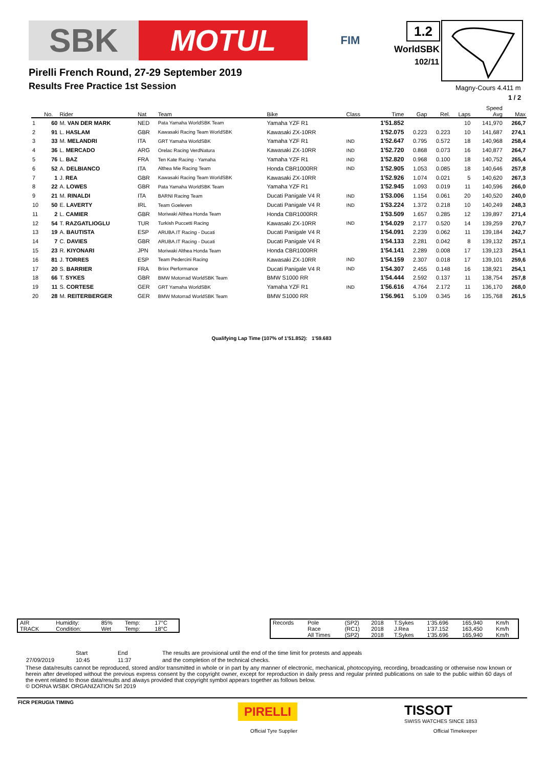SBK MOTUL
FIM
1.2
WorldSBK
102/11
Magny-Cours 4.411 m
1 / 2
Pirelli French Round, 27-29 September 2019
Results Free Practice 1st Session
| | No. | Rider | Nat | Team | Bike | Class | Time | Gap | Rel. | Laps | Speed Avg | Max |
| --- | --- | --- | --- | --- | --- | --- | --- | --- | --- | --- | --- | --- |
| 1 | 60 | M. VAN DER MARK | NED | Pata Yamaha WorldSBK Team | Yamaha YZF R1 | | 1'51.852 | | | 10 | 141,970 | 266,7 |
| 2 | 91 | L. HASLAM | GBR | Kawasaki Racing Team WorldSBK | Kawasaki ZX-10RR | | 1'52.075 | 0.223 | 0.223 | 10 | 141,687 | 274,1 |
| 3 | 33 | M. MELANDRI | ITA | GRT Yamaha WorldSBK | Yamaha YZF R1 | IND | 1'52.647 | 0.795 | 0.572 | 18 | 140,968 | 258,4 |
| 4 | 36 | L. MERCADO | ARG | Orelac Racing VerdNatura | Kawasaki ZX-10RR | IND | 1'52.720 | 0.868 | 0.073 | 16 | 140,877 | 264,7 |
| 5 | 76 | L. BAZ | FRA | Ten Kate Racing - Yamaha | Yamaha YZF R1 | IND | 1'52.820 | 0.968 | 0.100 | 18 | 140,752 | 265,4 |
| 6 | 52 | A. DELBIANCO | ITA | Althea Mie Racing Team | Honda CBR1000RR | IND | 1'52.905 | 1.053 | 0.085 | 18 | 140,646 | 257,8 |
| 7 | 1 | J. REA | GBR | Kawasaki Racing Team WorldSBK | Kawasaki ZX-10RR | | 1'52.926 | 1.074 | 0.021 | 5 | 140,620 | 267,3 |
| 8 | 22 | A. LOWES | GBR | Pata Yamaha WorldSBK Team | Yamaha YZF R1 | | 1'52.945 | 1.093 | 0.019 | 11 | 140,596 | 266,0 |
| 9 | 21 | M. RINALDI | ITA | BARNI Racing Team | Ducati Panigale V4 R | IND | 1'53.006 | 1.154 | 0.061 | 20 | 140,520 | 240,0 |
| 10 | 50 | E. LAVERTY | IRL | Team Goeleven | Ducati Panigale V4 R | IND | 1'53.224 | 1.372 | 0.218 | 10 | 140,249 | 248,3 |
| 11 | 2 | L. CAMIER | GBR | Moriwaki Althea Honda Team | Honda CBR1000RR | | 1'53.509 | 1.657 | 0.285 | 12 | 139,897 | 271,4 |
| 12 | 54 | T. RAZGATLIOGLU | TUR | Turkish Puccetti Racing | Kawasaki ZX-10RR | IND | 1'54.029 | 2.177 | 0.520 | 14 | 139,259 | 270,7 |
| 13 | 19 | A. BAUTISTA | ESP | ARUBA.IT Racing - Ducati | Ducati Panigale V4 R | | 1'54.091 | 2.239 | 0.062 | 11 | 139,184 | 242,7 |
| 14 | 7 | C. DAVIES | GBR | ARUBA.IT Racing - Ducati | Ducati Panigale V4 R | | 1'54.133 | 2.281 | 0.042 | 8 | 139,132 | 257,1 |
| 15 | 23 | R. KIYONARI | JPN | Moriwaki Althea Honda Team | Honda CBR1000RR | | 1'54.141 | 2.289 | 0.008 | 17 | 139,123 | 254,1 |
| 16 | 81 | J. TORRES | ESP | Team Pedercini Racing | Kawasaki ZX-10RR | IND | 1'54.159 | 2.307 | 0.018 | 17 | 139,101 | 259,6 |
| 17 | 20 | S. BARRIER | FRA | Brixx Performance | Ducati Panigale V4 R | IND | 1'54.307 | 2.455 | 0.148 | 16 | 138,921 | 254,1 |
| 18 | 66 | T. SYKES | GBR | BMW Motorrad WorldSBK Team | BMW S1000 RR | | 1'54.444 | 2.592 | 0.137 | 11 | 138,754 | 257,8 |
| 19 | 11 | S. CORTESE | GER | GRT Yamaha WorldSBK | Yamaha YZF R1 | IND | 1'56.616 | 4.764 | 2.172 | 11 | 136,170 | 268,0 |
| 20 | 28 | M. REITERBERGER | GER | BMW Motorrad WorldSBK Team | BMW S1000 RR | | 1'56.961 | 5.109 | 0.345 | 16 | 135,768 | 261,5 |
Qualifying Lap Time (107% of 1'51.852): 1'59.683
| AIR | Humidity: | 85% | Temp: | 17°C |
| TRACK | Condition: | Wet | Temp: | 18°C |
| Records | Pole | (SP2) | 2018 | T.Sykes | 1'35.696 | 165,940 | Km/h |
| | Race | (RC1) | 2018 | J.Rea | 1'37.152 | 163,450 | Km/h |
| | All Times | (SP2) | 2018 | T.Sykes | 1'35.696 | 165,940 | Km/h |
| | Start | End | The results are provisional until the end of the time limit for protests and appeals |
| 27/09/2019 | 10:45 | 11:37 | and the completion of the technical checks. |
These data/results cannot be reproduced, stored and/or transmitted in whole or in part by any manner of electronic, mechanical, photocopying, recording, broadcasting or otherwise now known or herein after developed without the previous express consent by the copyright owner, except for reproduction in daily press and regular printed publications on sale to the public within 60 days of the event related to those data/results and always provided that copyright symbol appears together as follows below.
© DORNA WSBK ORGANIZATION Srl 2019
FICR PERUGIA TIMING
PIRELLI
Official Tyre Supplier
TISSOT
SWISS WATCHES SINCE 1853
Official Timekeeper